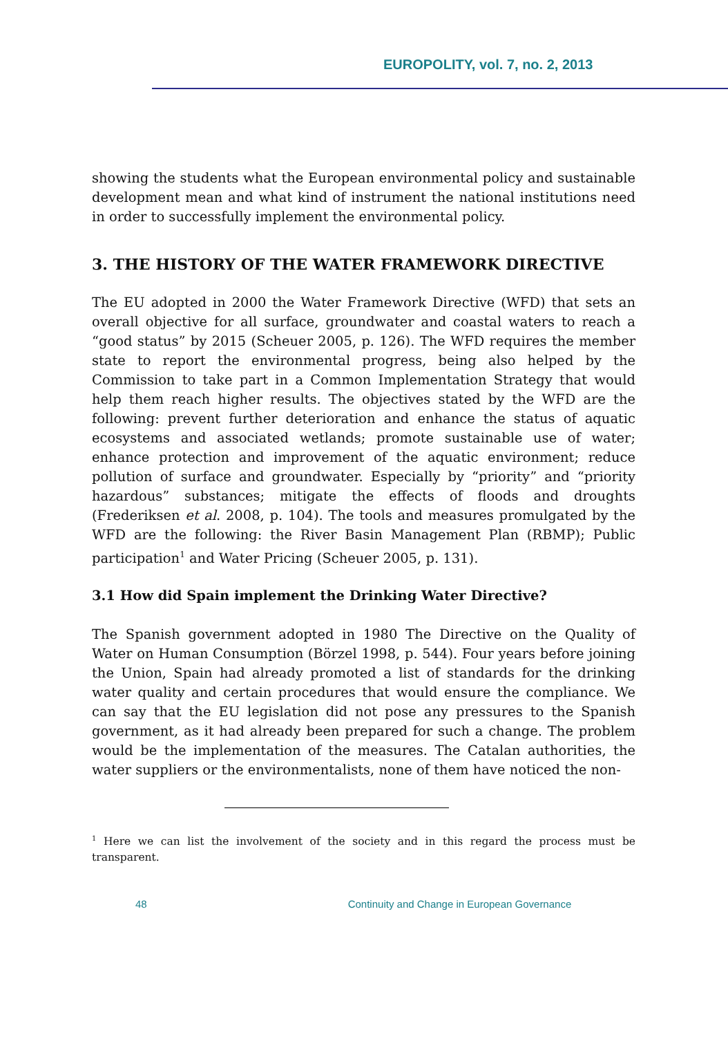EUROPOLITY, vol. 7, no. 2, 2013
showing the students what the European environmental policy and sustainable development mean and what kind of instrument the national institutions need in order to successfully implement the environmental policy.
3. THE HISTORY OF THE WATER FRAMEWORK DIRECTIVE
The EU adopted in 2000 the Water Framework Directive (WFD) that sets an overall objective for all surface, groundwater and coastal waters to reach a “good status” by 2015 (Scheuer 2005, p. 126). The WFD requires the member state to report the environmental progress, being also helped by the Commission to take part in a Common Implementation Strategy that would help them reach higher results. The objectives stated by the WFD are the following: prevent further deterioration and enhance the status of aquatic ecosystems and associated wetlands; promote sustainable use of water; enhance protection and improvement of the aquatic environment; reduce pollution of surface and groundwater. Especially by “priority” and “priority hazardous” substances; mitigate the effects of floods and droughts (Frederiksen et al. 2008, p. 104). The tools and measures promulgated by the WFD are the following: the River Basin Management Plan (RBMP); Public participation<sup>1</sup> and Water Pricing (Scheuer 2005, p. 131).
3.1 How did Spain implement the Drinking Water Directive?
The Spanish government adopted in 1980 The Directive on the Quality of Water on Human Consumption (Börzel 1998, p. 544). Four years before joining the Union, Spain had already promoted a list of standards for the drinking water quality and certain procedures that would ensure the compliance. We can say that the EU legislation did not pose any pressures to the Spanish government, as it had already been prepared for such a change. The problem would be the implementation of the measures. The Catalan authorities, the water suppliers or the environmentalists, none of them have noticed the non-
<sup>1</sup> Here we can list the involvement of the society and in this regard the process must be transparent.
48 Continuity and Change in European Governance